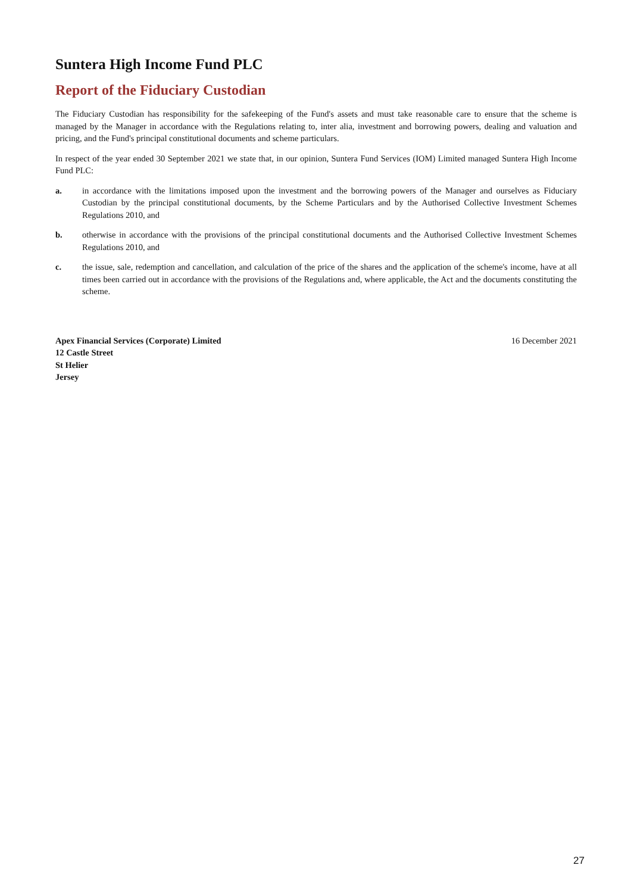Suntera High Income Fund PLC
Report of the Fiduciary Custodian
The Fiduciary Custodian has responsibility for the safekeeping of the Fund's assets and must take reasonable care to ensure that the scheme is managed by the Manager in accordance with the Regulations relating to, inter alia, investment and borrowing powers, dealing and valuation and pricing, and the Fund's principal constitutional documents and scheme particulars.
In respect of the year ended 30 September 2021 we state that, in our opinion, Suntera Fund Services (IOM) Limited managed Suntera High Income Fund PLC:
a. in accordance with the limitations imposed upon the investment and the borrowing powers of the Manager and ourselves as Fiduciary Custodian by the principal constitutional documents, by the Scheme Particulars and by the Authorised Collective Investment Schemes Regulations 2010, and
b. otherwise in accordance with the provisions of the principal constitutional documents and the Authorised Collective Investment Schemes Regulations 2010, and
c. the issue, sale, redemption and cancellation, and calculation of the price of the shares and the application of the scheme's income, have at all times been carried out in accordance with the provisions of the Regulations and, where applicable, the Act and the documents constituting the scheme.
Apex Financial Services (Corporate) Limited
12 Castle Street
St Helier
Jersey
16 December 2021
27